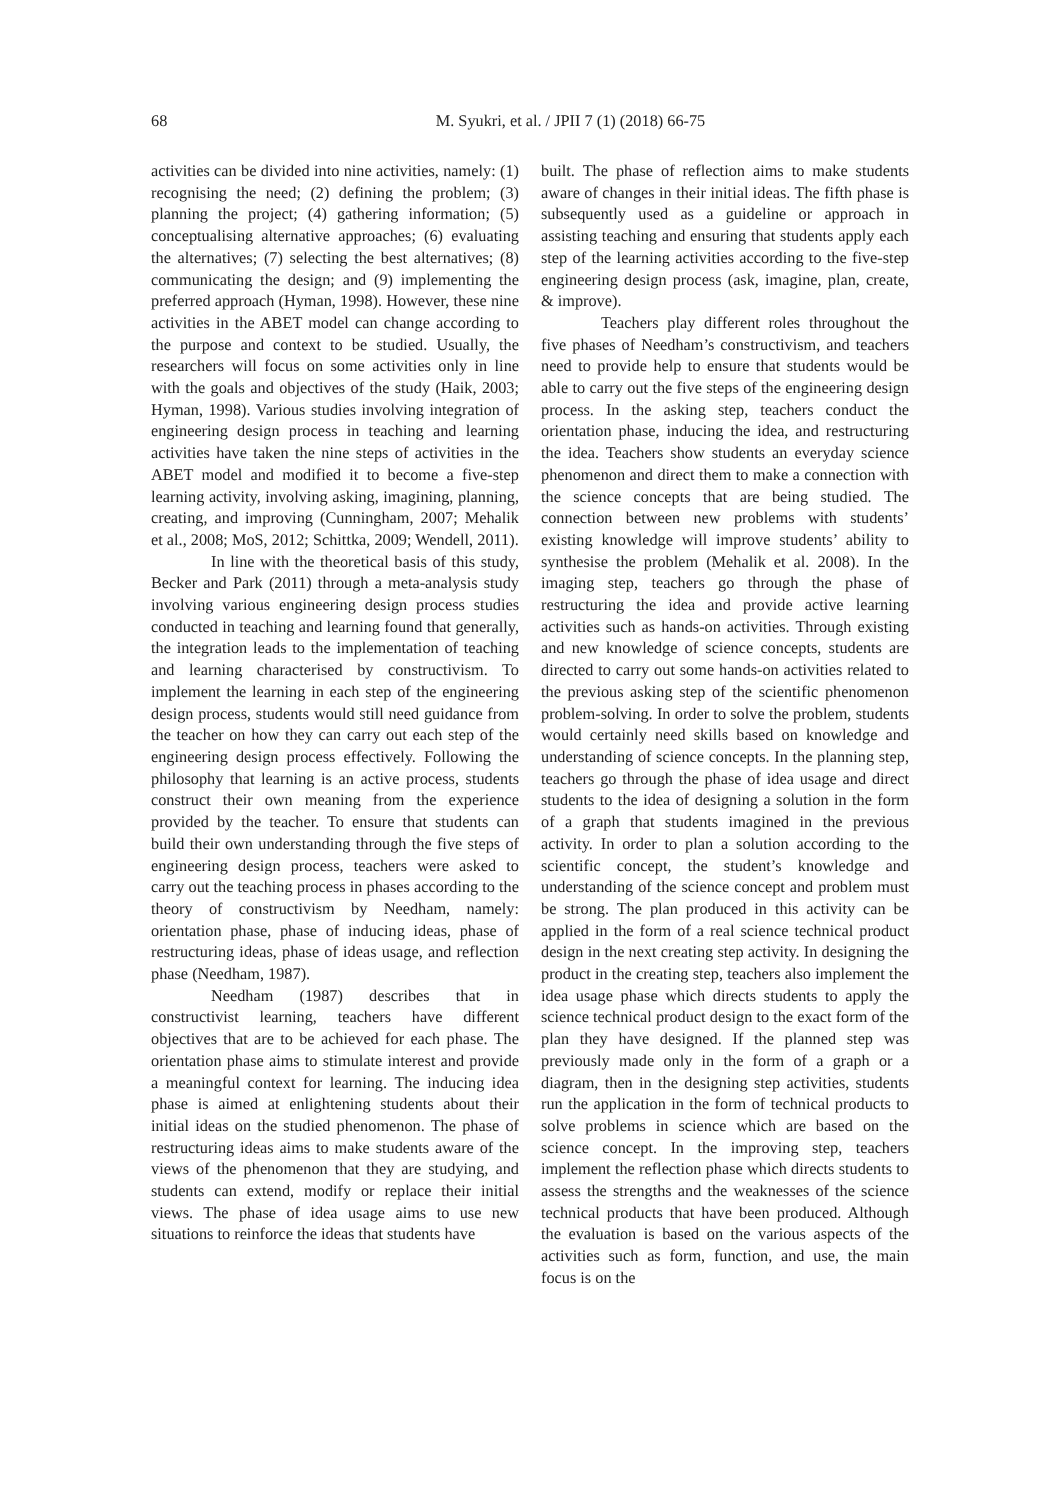68
M. Syukri, et al. / JPII 7 (1) (2018) 66-75
activities can be divided into nine activities, namely: (1) recognising the need; (2) defining the problem; (3) planning the project; (4) gathering information; (5) conceptualising alternative approaches; (6) evaluating the alternatives; (7) selecting the best alternatives; (8) communicating the design; and (9) implementing the preferred approach (Hyman, 1998). However, these nine activities in the ABET model can change according to the purpose and context to be studied. Usually, the researchers will focus on some activities only in line with the goals and objectives of the study (Haik, 2003; Hyman, 1998). Various studies involving integration of engineering design process in teaching and learning activities have taken the nine steps of activities in the ABET model and modified it to become a five-step learning activity, involving asking, imagining, planning, creating, and improving (Cunningham, 2007; Mehalik et al., 2008; MoS, 2012; Schittka, 2009; Wendell, 2011).
In line with the theoretical basis of this study, Becker and Park (2011) through a meta-analysis study involving various engineering design process studies conducted in teaching and learning found that generally, the integration leads to the implementation of teaching and learning characterised by constructivism. To implement the learning in each step of the engineering design process, students would still need guidance from the teacher on how they can carry out each step of the engineering design process effectively. Following the philosophy that learning is an active process, students construct their own meaning from the experience provided by the teacher. To ensure that students can build their own understanding through the five steps of engineering design process, teachers were asked to carry out the teaching process in phases according to the theory of constructivism by Needham, namely: orientation phase, phase of inducing ideas, phase of restructuring ideas, phase of ideas usage, and reflection phase (Needham, 1987).
Needham (1987) describes that in constructivist learning, teachers have different objectives that are to be achieved for each phase. The orientation phase aims to stimulate interest and provide a meaningful context for learning. The inducing idea phase is aimed at enlightening students about their initial ideas on the studied phenomenon. The phase of restructuring ideas aims to make students aware of the views of the phenomenon that they are studying, and students can extend, modify or replace their initial views. The phase of idea usage aims to use new situations to reinforce the ideas that students have
built. The phase of reflection aims to make students aware of changes in their initial ideas. The fifth phase is subsequently used as a guideline or approach in assisting teaching and ensuring that students apply each step of the learning activities according to the five-step engineering design process (ask, imagine, plan, create, & improve).
Teachers play different roles throughout the five phases of Needham’s constructivism, and teachers need to provide help to ensure that students would be able to carry out the five steps of the engineering design process. In the asking step, teachers conduct the orientation phase, inducing the idea, and restructuring the idea. Teachers show students an everyday science phenomenon and direct them to make a connection with the science concepts that are being studied. The connection between new problems with students’ existing knowledge will improve students’ ability to synthesise the problem (Mehalik et al. 2008). In the imaging step, teachers go through the phase of restructuring the idea and provide active learning activities such as hands-on activities. Through existing and new knowledge of science concepts, students are directed to carry out some hands-on activities related to the previous asking step of the scientific phenomenon problem-solving. In order to solve the problem, students would certainly need skills based on knowledge and understanding of science concepts. In the planning step, teachers go through the phase of idea usage and direct students to the idea of designing a solution in the form of a graph that students imagined in the previous activity. In order to plan a solution according to the scientific concept, the student’s knowledge and understanding of the science concept and problem must be strong. The plan produced in this activity can be applied in the form of a real science technical product design in the next creating step activity. In designing the product in the creating step, teachers also implement the idea usage phase which directs students to apply the science technical product design to the exact form of the plan they have designed. If the planned step was previously made only in the form of a graph or a diagram, then in the designing step activities, students run the application in the form of technical products to solve problems in science which are based on the science concept. In the improving step, teachers implement the reflection phase which directs students to assess the strengths and the weaknesses of the science technical products that have been produced. Although the evaluation is based on the various aspects of the activities such as form, function, and use, the main focus is on the